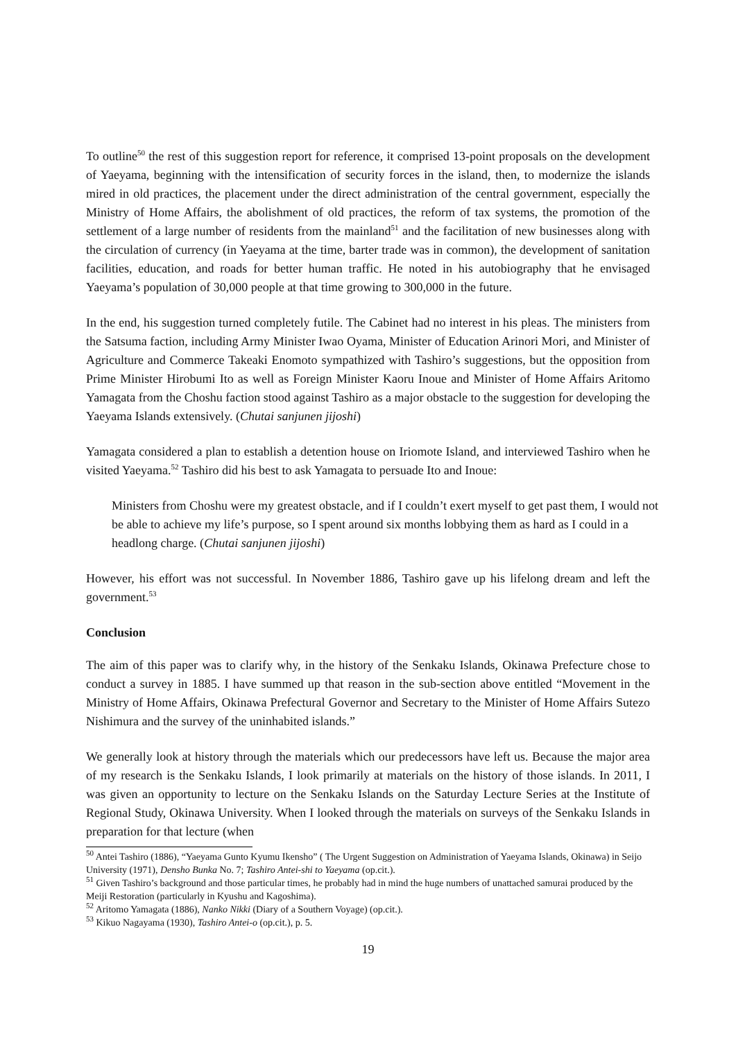To outline<sup>50</sup> the rest of this suggestion report for reference, it comprised 13-point proposals on the development of Yaeyama, beginning with the intensification of security forces in the island, then, to modernize the islands mired in old practices, the placement under the direct administration of the central government, especially the Ministry of Home Affairs, the abolishment of old practices, the reform of tax systems, the promotion of the settlement of a large number of residents from the mainland<sup>51</sup> and the facilitation of new businesses along with the circulation of currency (in Yaeyama at the time, barter trade was in common), the development of sanitation facilities, education, and roads for better human traffic. He noted in his autobiography that he envisaged Yaeyama’s population of 30,000 people at that time growing to 300,000 in the future.
In the end, his suggestion turned completely futile. The Cabinet had no interest in his pleas. The ministers from the Satsuma faction, including Army Minister Iwao Oyama, Minister of Education Arinori Mori, and Minister of Agriculture and Commerce Takeaki Enomoto sympathized with Tashiro’s suggestions, but the opposition from Prime Minister Hirobumi Ito as well as Foreign Minister Kaoru Inoue and Minister of Home Affairs Aritomo Yamagata from the Choshu faction stood against Tashiro as a major obstacle to the suggestion for developing the Yaeyama Islands extensively. (Chutai sanjunen jijoshi)
Yamagata considered a plan to establish a detention house on Iriomote Island, and interviewed Tashiro when he visited Yaeyama.<sup>52</sup> Tashiro did his best to ask Yamagata to persuade Ito and Inoue:
Ministers from Choshu were my greatest obstacle, and if I couldn’t exert myself to get past them, I would not be able to achieve my life’s purpose, so I spent around six months lobbying them as hard as I could in a headlong charge. (Chutai sanjunen jijoshi)
However, his effort was not successful. In November 1886, Tashiro gave up his lifelong dream and left the government.<sup>53</sup>
Conclusion
The aim of this paper was to clarify why, in the history of the Senkaku Islands, Okinawa Prefecture chose to conduct a survey in 1885. I have summed up that reason in the sub-section above entitled “Movement in the Ministry of Home Affairs, Okinawa Prefectural Governor and Secretary to the Minister of Home Affairs Sutezo Nishimura and the survey of the uninhabited islands.”
We generally look at history through the materials which our predecessors have left us. Because the major area of my research is the Senkaku Islands, I look primarily at materials on the history of those islands. In 2011, I was given an opportunity to lecture on the Senkaku Islands on the Saturday Lecture Series at the Institute of Regional Study, Okinawa University. When I looked through the materials on surveys of the Senkaku Islands in preparation for that lecture (when
<sup>50</sup> Antei Tashiro (1886), “Yaeyama Gunto Kyumu Ikensho” ( The Urgent Suggestion on Administration of Yaeyama Islands, Okinawa) in Seijo University (1971), Densho Bunka No. 7; Tashiro Antei-shi to Yaeyama (op.cit.).
<sup>51</sup> Given Tashiro’s background and those particular times, he probably had in mind the huge numbers of unattached samurai produced by the Meiji Restoration (particularly in Kyushu and Kagoshima).
<sup>52</sup> Aritomo Yamagata (1886), Nanko Nikki (Diary of a Southern Voyage) (op.cit.).
<sup>53</sup> Kikuo Nagayama (1930), Tashiro Antei-o (op.cit.), p. 5.
19